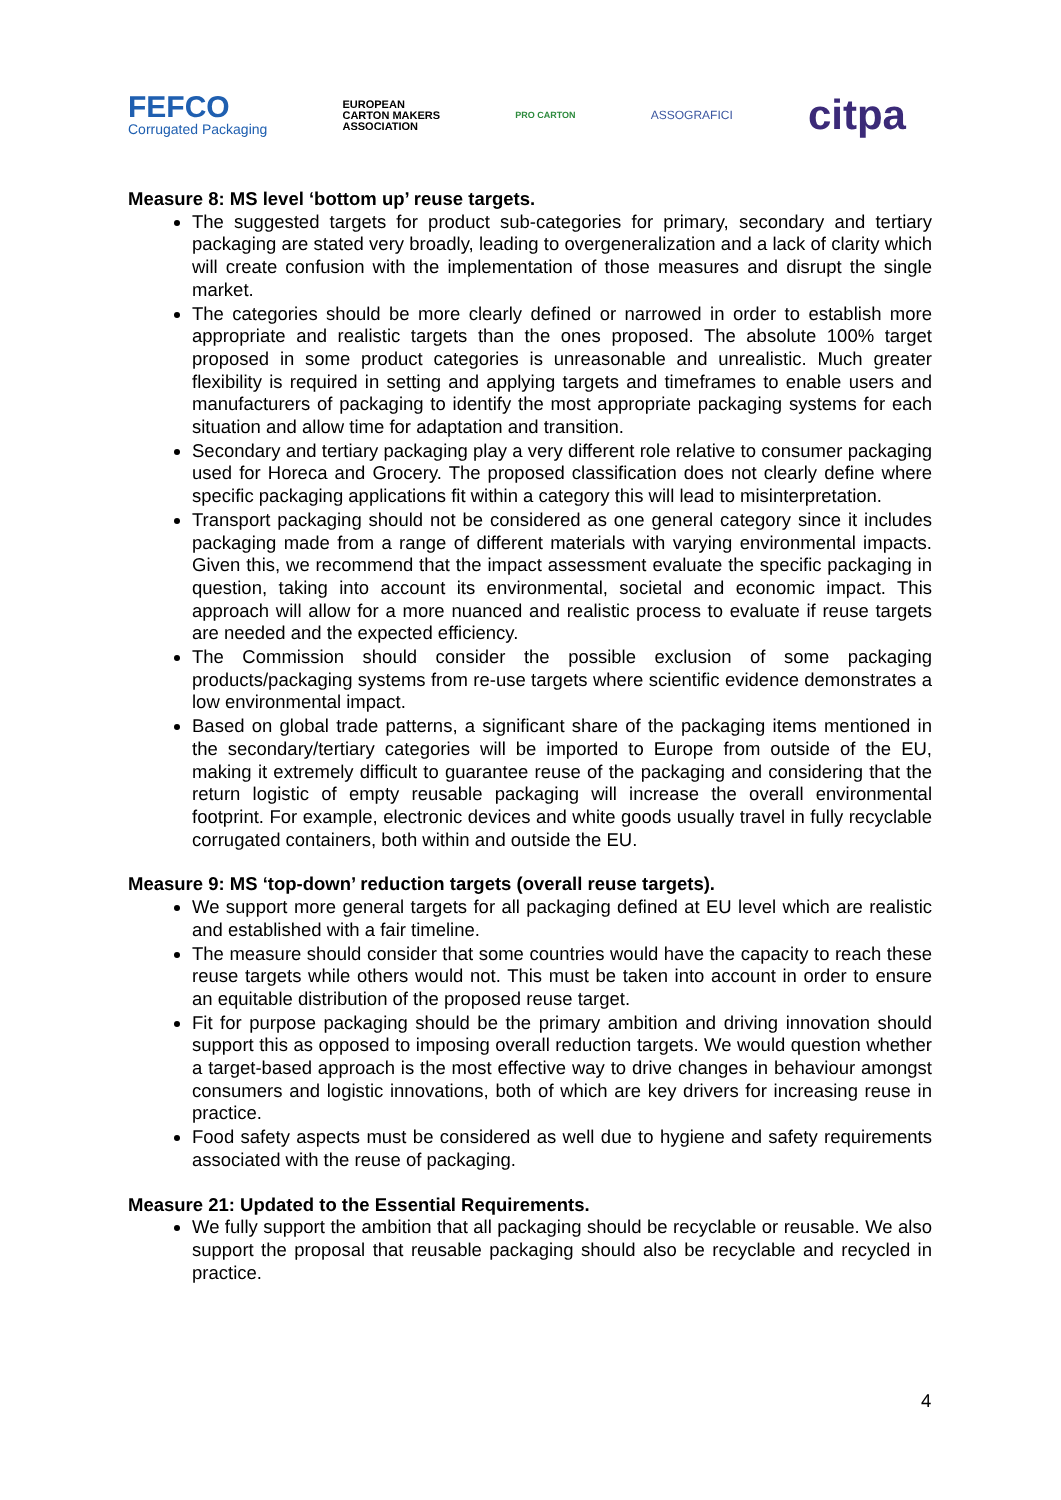FEFCO
Corrugated Packaging
EUROPEAN
CARTON MAKERS
ASSOCIATION
PRO CARTON
ASSOGRAFICI
citpa
Measure 8: MS level ‘bottom up’ reuse targets.
The suggested targets for product sub-categories for primary, secondary and tertiary packaging are stated very broadly, leading to overgeneralization and a lack of clarity which will create confusion with the implementation of those measures and disrupt the single market.
The categories should be more clearly defined or narrowed in order to establish more appropriate and realistic targets than the ones proposed. The absolute 100% target proposed in some product categories is unreasonable and unrealistic. Much greater flexibility is required in setting and applying targets and timeframes to enable users and manufacturers of packaging to identify the most appropriate packaging systems for each situation and allow time for adaptation and transition.
Secondary and tertiary packaging play a very different role relative to consumer packaging used for Horeca and Grocery. The proposed classification does not clearly define where specific packaging applications fit within a category this will lead to misinterpretation.
Transport packaging should not be considered as one general category since it includes packaging made from a range of different materials with varying environmental impacts. Given this, we recommend that the impact assessment evaluate the specific packaging in question, taking into account its environmental, societal and economic impact. This approach will allow for a more nuanced and realistic process to evaluate if reuse targets are needed and the expected efficiency.
The Commission should consider the possible exclusion of some packaging products/packaging systems from re-use targets where scientific evidence demonstrates a low environmental impact.
Based on global trade patterns, a significant share of the packaging items mentioned in the secondary/tertiary categories will be imported to Europe from outside of the EU, making it extremely difficult to guarantee reuse of the packaging and considering that the return logistic of empty reusable packaging will increase the overall environmental footprint. For example, electronic devices and white goods usually travel in fully recyclable corrugated containers, both within and outside the EU.
Measure 9: MS ‘top-down’ reduction targets (overall reuse targets).
We support more general targets for all packaging defined at EU level which are realistic and established with a fair timeline.
The measure should consider that some countries would have the capacity to reach these reuse targets while others would not. This must be taken into account in order to ensure an equitable distribution of the proposed reuse target.
Fit for purpose packaging should be the primary ambition and driving innovation should support this as opposed to imposing overall reduction targets. We would question whether a target-based approach is the most effective way to drive changes in behaviour amongst consumers and logistic innovations, both of which are key drivers for increasing reuse in practice.
Food safety aspects must be considered as well due to hygiene and safety requirements associated with the reuse of packaging.
Measure 21: Updated to the Essential Requirements.
We fully support the ambition that all packaging should be recyclable or reusable. We also support the proposal that reusable packaging should also be recyclable and recycled in practice.
4